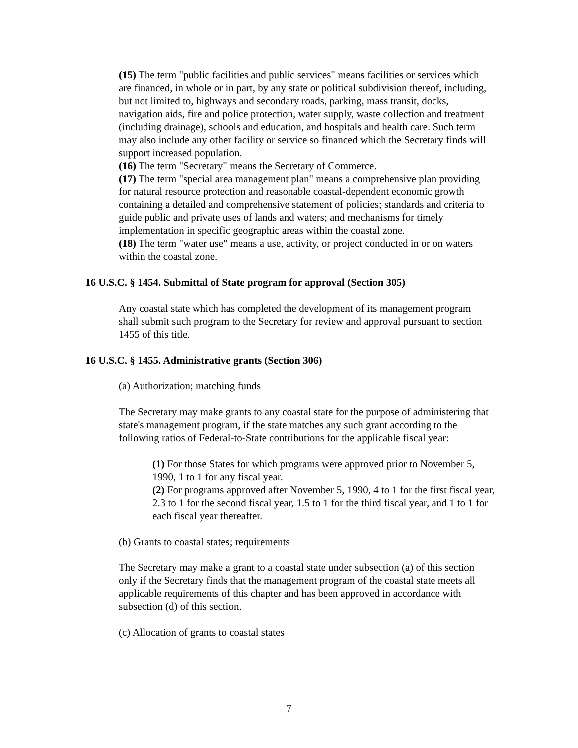(15) The term "public facilities and public services" means facilities or services which are financed, in whole or in part, by any state or political subdivision thereof, including, but not limited to, highways and secondary roads, parking, mass transit, docks, navigation aids, fire and police protection, water supply, waste collection and treatment (including drainage), schools and education, and hospitals and health care. Such term may also include any other facility or service so financed which the Secretary finds will support increased population.
(16) The term "Secretary" means the Secretary of Commerce.
(17) The term "special area management plan" means a comprehensive plan providing for natural resource protection and reasonable coastal-dependent economic growth containing a detailed and comprehensive statement of policies; standards and criteria to guide public and private uses of lands and waters; and mechanisms for timely implementation in specific geographic areas within the coastal zone.
(18) The term "water use" means a use, activity, or project conducted in or on waters within the coastal zone.
16 U.S.C. § 1454. Submittal of State program for approval (Section 305)
Any coastal state which has completed the development of its management program shall submit such program to the Secretary for review and approval pursuant to section 1455 of this title.
16 U.S.C. § 1455. Administrative grants (Section 306)
(a) Authorization; matching funds
The Secretary may make grants to any coastal state for the purpose of administering that state's management program, if the state matches any such grant according to the following ratios of Federal-to-State contributions for the applicable fiscal year:
(1) For those States for which programs were approved prior to November 5, 1990, 1 to 1 for any fiscal year.
(2) For programs approved after November 5, 1990, 4 to 1 for the first fiscal year, 2.3 to 1 for the second fiscal year, 1.5 to 1 for the third fiscal year, and 1 to 1 for each fiscal year thereafter.
(b) Grants to coastal states; requirements
The Secretary may make a grant to a coastal state under subsection (a) of this section only if the Secretary finds that the management program of the coastal state meets all applicable requirements of this chapter and has been approved in accordance with subsection (d) of this section.
(c) Allocation of grants to coastal states
7